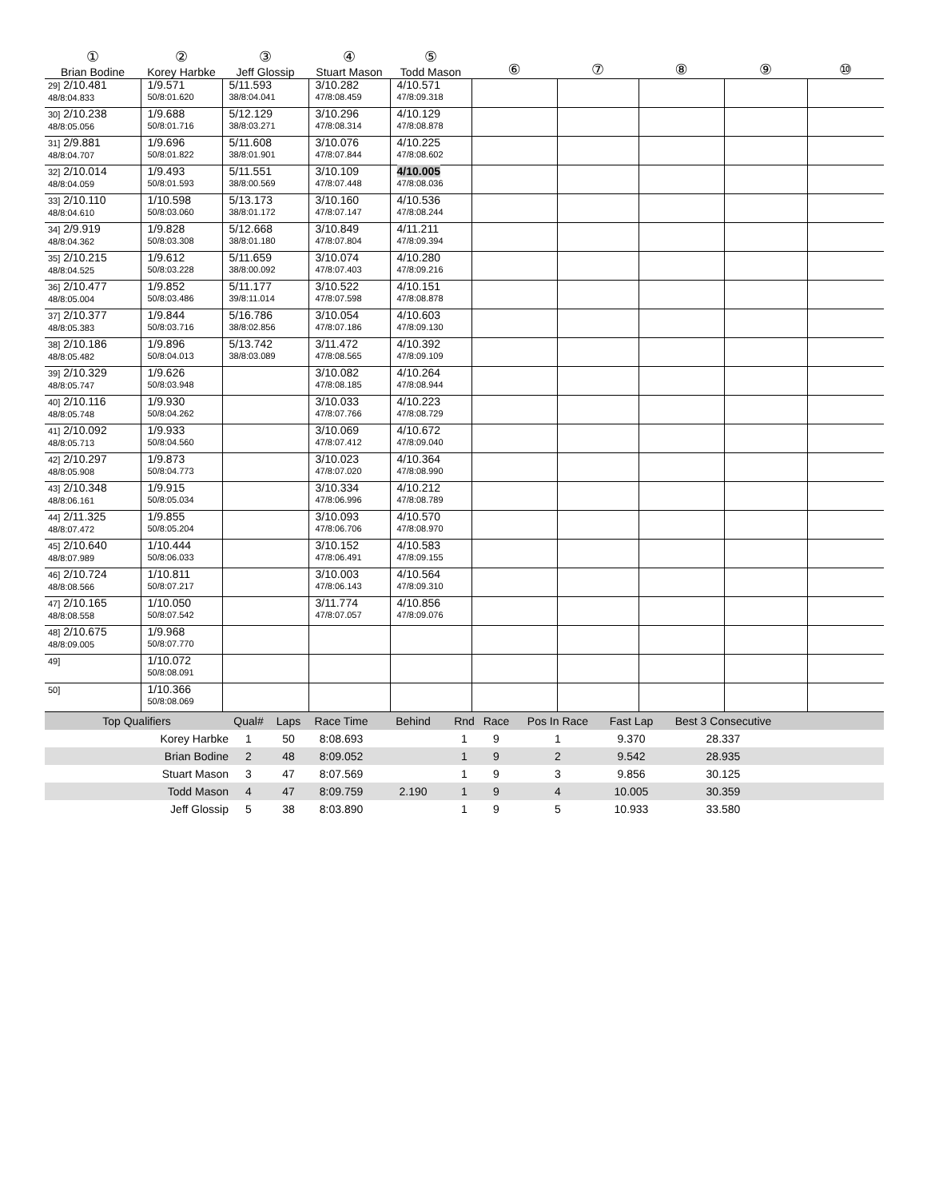| ① Brian Bodine | ② Korey Harbke | ③ Jeff Glossip | ④ Stuart Mason | ⑤ Todd Mason | ⑥ | ⑦ | ⑧ | ⑨ | ⑩ |
| --- | --- | --- | --- | --- | --- | --- | --- | --- | --- |
| 29] 2/10.481 48/8:04.833 | 1/9.571 50/8:01.620 | 5/11.593 38/8:04.041 | 3/10.282 47/8:08.459 | 4/10.571 47/8:09.318 | | | | | |
| 30] 2/10.238 48/8:05.056 | 1/9.688 50/8:01.716 | 5/12.129 38/8:03.271 | 3/10.296 47/8:08.314 | 4/10.129 47/8:08.878 | | | | | |
| 31] 2/9.881 48/8:04.707 | 1/9.696 50/8:01.822 | 5/11.608 38/8:01.901 | 3/10.076 47/8:07.844 | 4/10.225 47/8:08.602 | | | | | |
| 32] 2/10.014 48/8:04.059 | 1/9.493 50/8:01.593 | 5/11.551 38/8:00.569 | 3/10.109 47/8:07.448 | 4/10.005 47/8:08.036 | | | | | |
| 33] 2/10.110 48/8:04.610 | 1/10.598 50/8:03.060 | 5/13.173 38/8:01.172 | 3/10.160 47/8:07.147 | 4/10.536 47/8:08.244 | | | | | |
| 34] 2/9.919 48/8:04.362 | 1/9.828 50/8:03.308 | 5/12.668 38/8:01.180 | 3/10.849 47/8:07.804 | 4/11.211 47/8:09.394 | | | | | |
| 35] 2/10.215 48/8:04.525 | 1/9.612 50/8:03.228 | 5/11.659 38/8:00.092 | 3/10.074 47/8:07.403 | 4/10.280 47/8:09.216 | | | | | |
| 36] 2/10.477 48/8:05.004 | 1/9.852 50/8:03.486 | 5/11.177 39/8:11.014 | 3/10.522 47/8:07.598 | 4/10.151 47/8:08.878 | | | | | |
| 37] 2/10.377 48/8:05.383 | 1/9.844 50/8:03.716 | 5/16.786 38/8:02.856 | 3/10.054 47/8:07.186 | 4/10.603 47/8:09.130 | | | | | |
| 38] 2/10.186 48/8:05.482 | 1/9.896 50/8:04.013 | 5/13.742 38/8:03.089 | 3/11.472 47/8:08.565 | 4/10.392 47/8:09.109 | | | | | |
| 39] 2/10.329 48/8:05.747 | 1/9.626 50/8:03.948 | | 3/10.082 47/8:08.185 | 4/10.264 47/8:08.944 | | | | | |
| 40] 2/10.116 48/8:05.748 | 1/9.930 50/8:04.262 | | 3/10.033 47/8:07.766 | 4/10.223 47/8:08.729 | | | | | |
| 41] 2/10.092 48/8:05.713 | 1/9.933 50/8:04.560 | | 3/10.069 47/8:07.412 | 4/10.672 47/8:09.040 | | | | | |
| 42] 2/10.297 48/8:05.908 | 1/9.873 50/8:04.773 | | 3/10.023 47/8:07.020 | 4/10.364 47/8:08.990 | | | | | |
| 43] 2/10.348 48/8:06.161 | 1/9.915 50/8:05.034 | | 3/10.334 47/8:06.996 | 4/10.212 47/8:08.789 | | | | | |
| 44] 2/11.325 48/8:07.472 | 1/9.855 50/8:05.204 | | 3/10.093 47/8:06.706 | 4/10.570 47/8:08.970 | | | | | |
| 45] 2/10.640 48/8:07.989 | 1/10.444 50/8:06.033 | | 3/10.152 47/8:06.491 | 4/10.583 47/8:09.155 | | | | | |
| 46] 2/10.724 48/8:08.566 | 1/10.811 50/8:07.217 | | 3/10.003 47/8:06.143 | 4/10.564 47/8:09.310 | | | | | |
| 47] 2/10.165 48/8:08.558 | 1/10.050 50/8:07.542 | | 3/11.774 47/8:07.057 | 4/10.856 47/8:09.076 | | | | | |
| 48] 2/10.675 48/8:09.005 | 1/9.968 50/8:07.770 | | | | | | | | |
| 49] | 1/10.072 50/8:08.091 | | | | | | | | |
| 50] | 1/10.366 50/8:08.069 | | | | | | | | |
| Top Qualifiers | Qual# | Laps | Race Time | Behind | Rnd | Race | Pos In Race | Fast Lap | Best 3 Consecutive | |
| --- | --- | --- | --- | --- | --- | --- | --- | --- | --- | --- |
| Korey Harbke | 1 | 50 | 8:08.693 | | 1 | 9 | 1 | 9.370 | 28.337 | |
| Brian Bodine | 2 | 48 | 8:09.052 | | 1 | 9 | 2 | 9.542 | 28.935 | |
| Stuart Mason | 3 | 47 | 8:07.569 | | 1 | 9 | 3 | 9.856 | 30.125 | |
| Todd Mason | 4 | 47 | 8:09.759 | 2.190 | 1 | 9 | 4 | 10.005 | 30.359 | |
| Jeff Glossip | 5 | 38 | 8:03.890 | | 1 | 9 | 5 | 10.933 | 33.580 | |